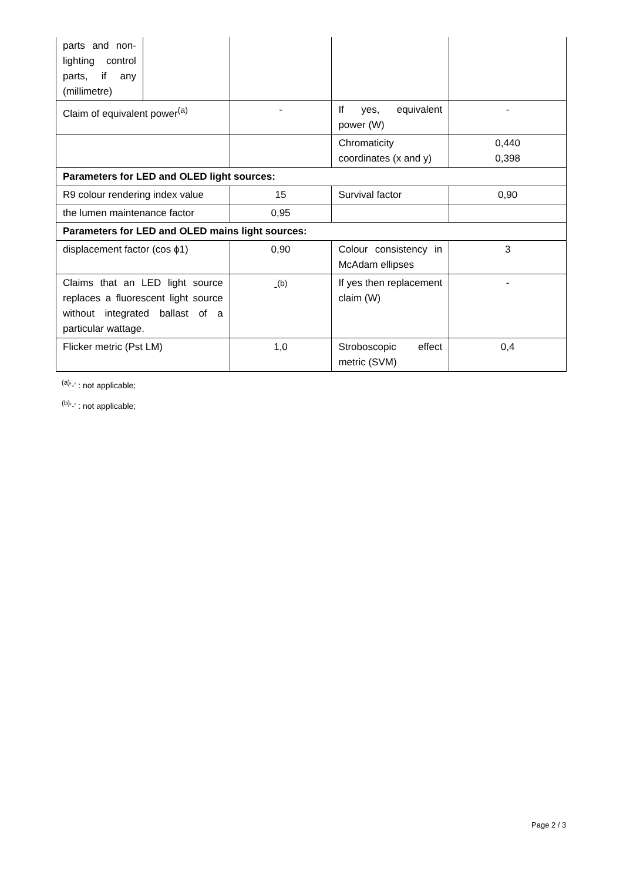| parts and non-lighting control parts, if any (millimetre) | | | | |
| Claim of equivalent power<sup>(a)</sup> | | - | If yes, equivalent power (W) | - |
| | | | Chromaticity coordinates (x and y) | 0,440 0,398 |
| Parameters for LED and OLED light sources: | | | | |
| R9 colour rendering index value | | 15 | Survival factor | 0,90 |
| the lumen maintenance factor | | 0,95 | | |
| Parameters for LED and OLED mains light sources: | | | | |
| displacement factor (cos ϕ1) | | 0,90 | Colour consistency in McAdam ellipses | 3 |
| Claims that an LED light source replaces a fluorescent light source without integrated ballast of a particular wattage. | | -<sup>(b)</sup> | If yes then replacement claim (W) | - |
| Flicker metric (Pst LM) | | 1,0 | Stroboscopic effect metric (SVM) | 0,4 |
<sup>(a)</sup> '-' : not applicable;
<sup>(b)</sup> '-' : not applicable;
Page 2 / 3